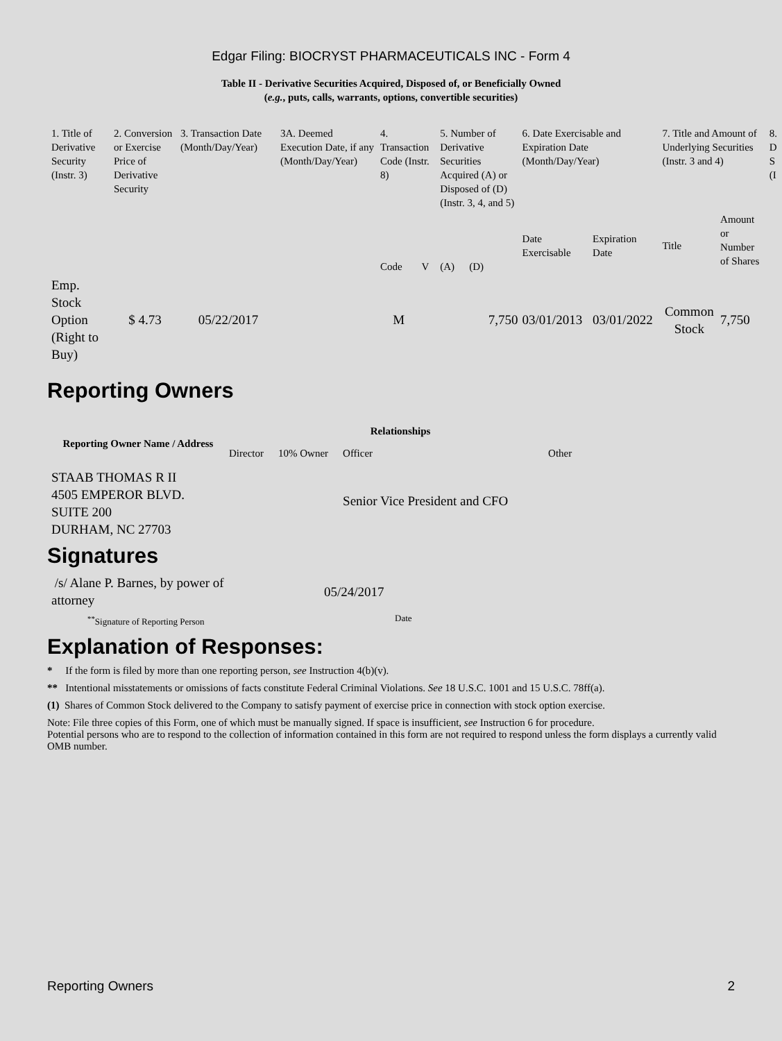Edgar Filing: BIOCRYST PHARMACEUTICALS INC - Form 4
Table II - Derivative Securities Acquired, Disposed of, or Beneficially Owned
(e.g., puts, calls, warrants, options, convertible securities)
| 1. Title of Derivative Security (Instr. 3) | 2. Conversion or Exercise Price of Derivative Security | 3. Transaction Date (Month/Day/Year) | 3A. Deemed Execution Date, if any (Month/Day/Year) | 4. Transaction Code (Instr. 8) | | 5. Number of Derivative Securities Acquired (A) or Disposed of (D) (Instr. 3, 4, and 5) | | 6. Date Exercisable and Expiration Date (Month/Day/Year) | | 7. Title and Amount of Underlying Securities (Instr. 3 and 4) | | 8. D S (I |
| --- | --- | --- | --- | --- | --- | --- | --- | --- | --- | --- | --- | --- |
| | | | | Code | V | (A) | (D) | Date Exercisable | Expiration Date | Title | Amount or Number of Shares | |
| Emp. Stock Option (Right to Buy) | $ 4.73 | 05/22/2017 | | M | | | 7,750 | 03/01/2013 | 03/01/2022 | Common Stock | 7,750 | |
Reporting Owners
| Reporting Owner Name / Address | Relationships | | | |
| --- | --- | --- | --- | --- |
| | Director | 10% Owner | Officer | Other |
| STAAB THOMAS R II 4505 EMPEROR BLVD. SUITE 200 DURHAM, NC 27703 | | | Senior Vice President and CFO | |
Signatures
| /s/ Alane P. Barnes, by power of attorney | 05/24/2017 |
| <sup>**</sup> Signature of Reporting Person | Date |
Explanation of Responses:
* If the form is filed by more than one reporting person, see Instruction 4(b)(v).
** Intentional misstatements or omissions of facts constitute Federal Criminal Violations. See 18 U.S.C. 1001 and 15 U.S.C. 78ff(a).
(1) Shares of Common Stock delivered to the Company to satisfy payment of exercise price in connection with stock option exercise.
Note: File three copies of this Form, one of which must be manually signed. If space is insufficient, see Instruction 6 for procedure.
Potential persons who are to respond to the collection of information contained in this form are not required to respond unless the form displays a currently valid OMB number.
Reporting Owners 2